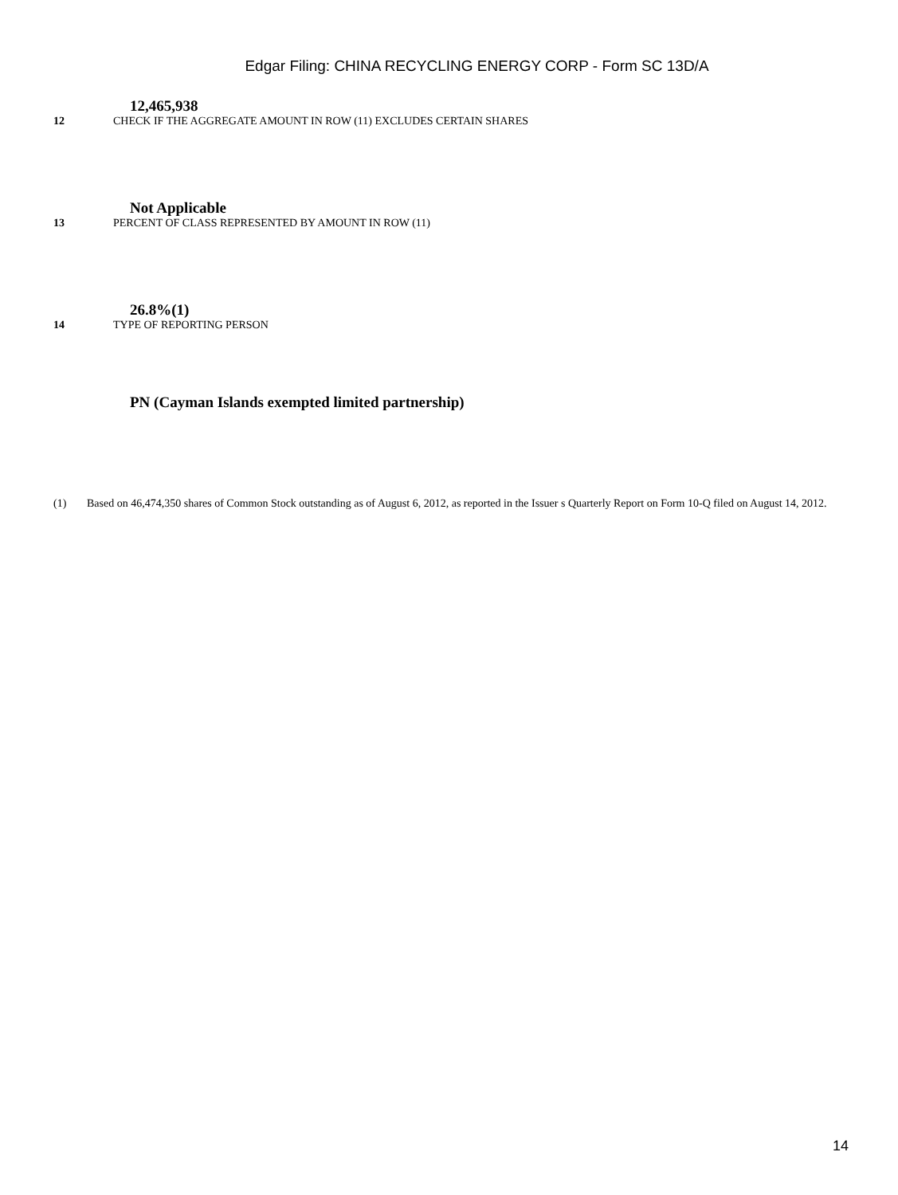Edgar Filing: CHINA RECYCLING ENERGY CORP - Form SC 13D/A
12,465,938
12 CHECK IF THE AGGREGATE AMOUNT IN ROW (11) EXCLUDES CERTAIN SHARES
Not Applicable
13 PERCENT OF CLASS REPRESENTED BY AMOUNT IN ROW (11)
26.8%(1)
14 TYPE OF REPORTING PERSON
PN (Cayman Islands exempted limited partnership)
(1) Based on 46,474,350 shares of Common Stock outstanding as of August 6, 2012, as reported in the Issuer s Quarterly Report on Form 10-Q filed on August 14, 2012.
14